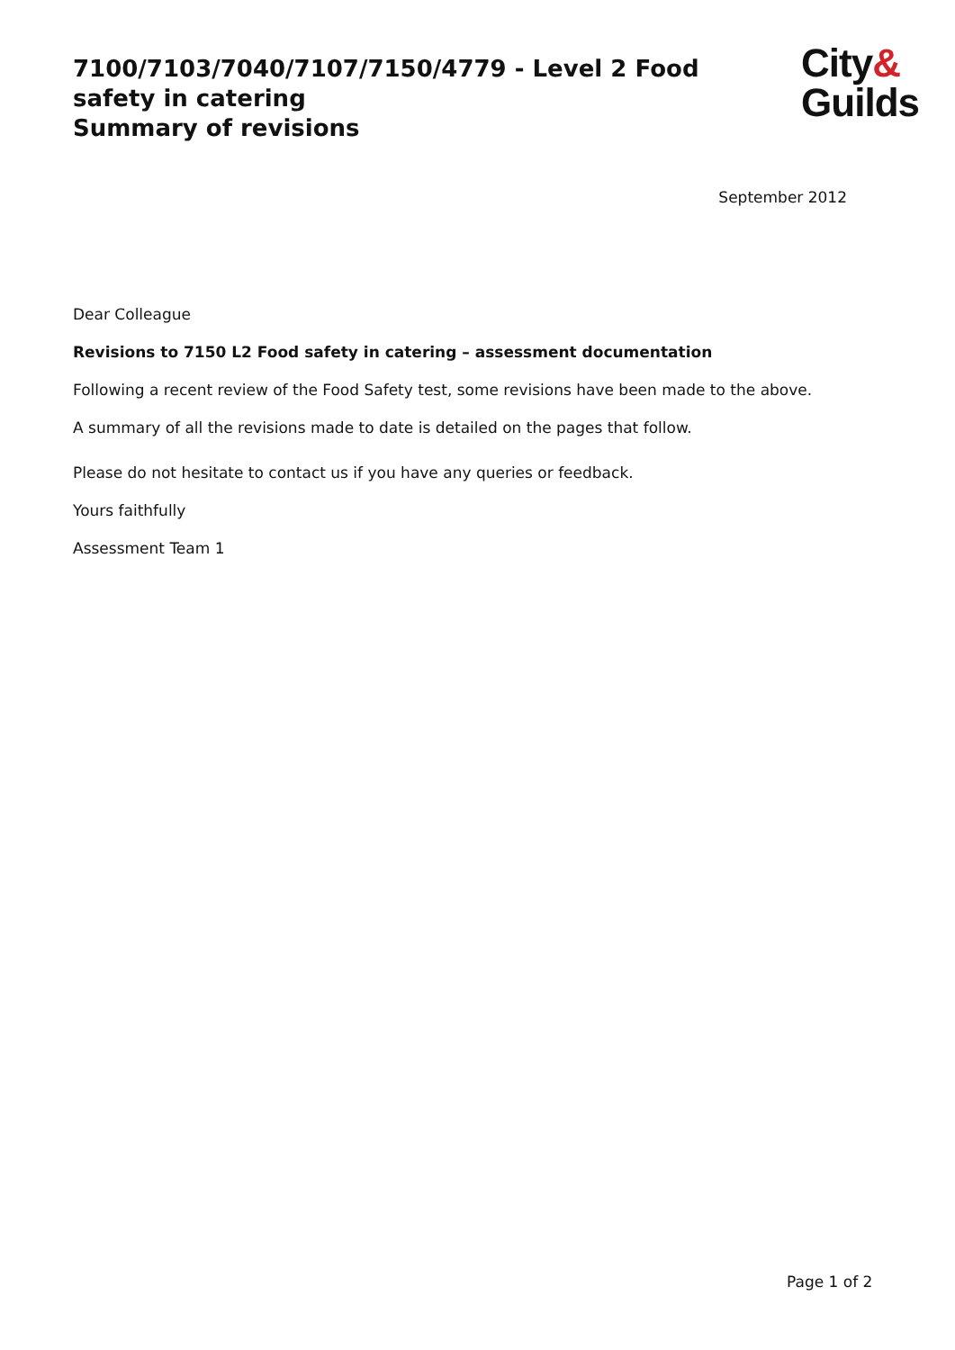7100/7103/7040/7107/7150/4779 - Level 2 Food safety in catering
Summary of revisions
City&
Guilds
September 2012
Dear Colleague
Revisions to 7150 L2 Food safety in catering – assessment documentation
Following a recent review of the Food Safety test, some revisions have been made to the above.
A summary of all the revisions made to date is detailed on the pages that follow.
Please do not hesitate to contact us if you have any queries or feedback.
Yours faithfully
Assessment Team 1
Page 1 of 2